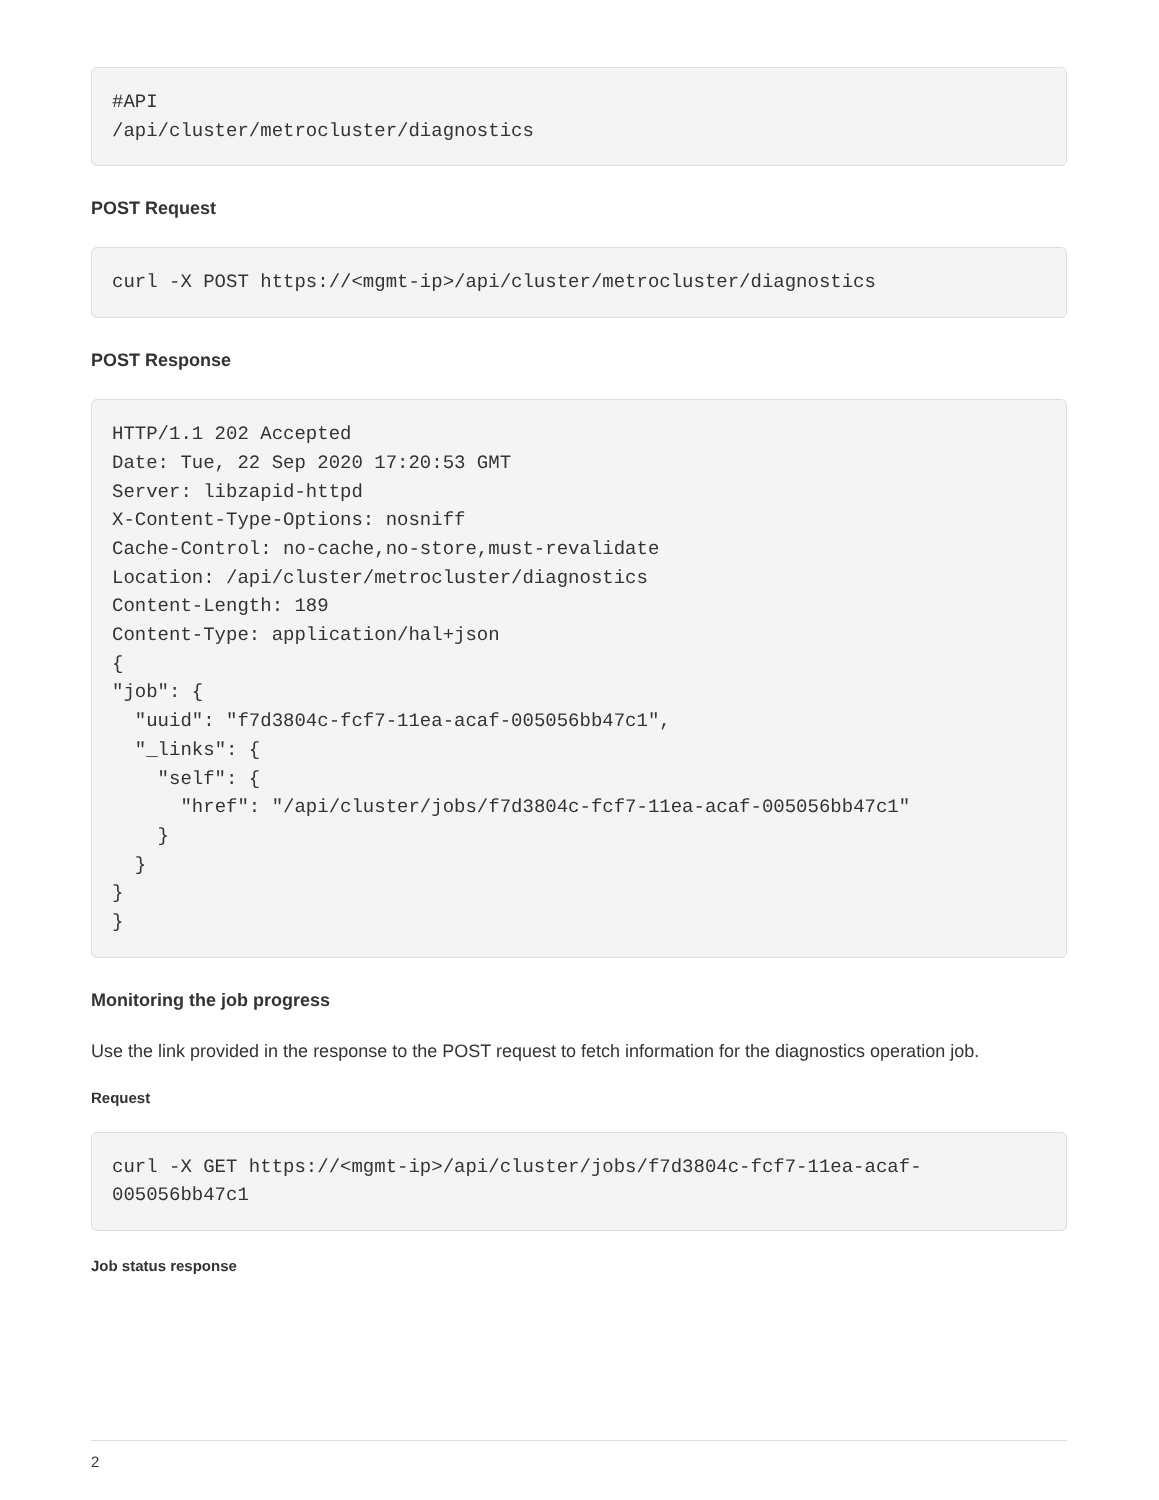#API
/api/cluster/metrocluster/diagnostics
POST Request
curl -X POST https://<mgmt-ip>/api/cluster/metrocluster/diagnostics
POST Response
HTTP/1.1 202 Accepted
Date: Tue, 22 Sep 2020 17:20:53 GMT
Server: libzapid-httpd
X-Content-Type-Options: nosniff
Cache-Control: no-cache,no-store,must-revalidate
Location: /api/cluster/metrocluster/diagnostics
Content-Length: 189
Content-Type: application/hal+json
{
"job": {
  "uuid": "f7d3804c-fcf7-11ea-acaf-005056bb47c1",
  "_links": {
    "self": {
      "href": "/api/cluster/jobs/f7d3804c-fcf7-11ea-acaf-005056bb47c1"
    }
  }
}
}
Monitoring the job progress
Use the link provided in the response to the POST request to fetch information for the diagnostics operation job.
Request
curl -X GET https://<mgmt-ip>/api/cluster/jobs/f7d3804c-fcf7-11ea-acaf-005056bb47c1
Job status response
2